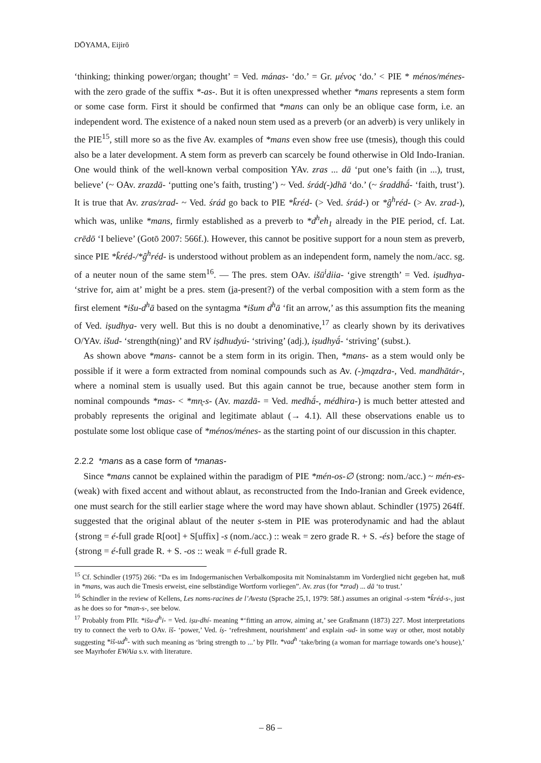DŌYAMA, Eijirō
‘thinking; thinking power/organ; thought’ = Ved. mánas- ‘do.’ = Gr. μένος ‘do.’ < PIE * ménos/ménes- with the zero grade of the suffix *-as-. But it is often unexpressed whether *mans represents a stem form or some case form. First it should be confirmed that *mans can only be an oblique case form, i.e. an independent word. The existence of a naked noun stem used as a preverb (or an adverb) is very unlikely in the PIE<sup>15</sup>, still more so as the five Av. examples of *mans even show free use (tmesis), though this could also be a later development. A stem form as preverb can scarcely be found otherwise in Old Indo-Iranian. One would think of the well-known verbal composition YAv. zras ... dā ‘put one’s faith (in ...), trust, believe’ (~ OAv. zrazdā- ‘putting one’s faith, trusting’) ~ Ved. śrád(-)dhā ‘do.’ (~ śraddhā́- ‘faith, trust’). It is true that Av. zras/zrad- ~ Ved. śrád go back to PIE *k̑réd- (> Ved. śrád-) or *g̑<sup>h</sup>réd- (> Av. zrad-), which was, unlike *mans, firmly established as a preverb to *d<sup>h</sup>eh<sub>1</sub> already in the PIE period, cf. Lat. crēdō ‘I believe’ (Gotō 2007: 566f.). However, this cannot be positive support for a noun stem as preverb, since PIE *k̑réd-/*g̑<sup>h</sup>réd- is understood without problem as an independent form, namely the nom./acc. sg. of a neuter noun of the same stem<sup>16</sup>. — The pres. stem OAv. išū<sup>i</sup>diia- ‘give strength’ = Ved. iṣudhya- ‘strive for, aim at’ might be a pres. stem (ia-present?) of the verbal composition with a stem form as the first element *išu-d<sup>h</sup>ā based on the syntagma *išum d<sup>h</sup>ā ‘fit an arrow,’ as this assumption fits the meaning of Ved. iṣudhya- very well. But this is no doubt a denominative,<sup>17</sup> as clearly shown by its derivatives O/YAv. išud- ‘strength(ning)’ and RV iṣdhudyú- ‘striving’ (adj.), iṣudhyā́- ‘striving’ (subst.).
As shown above *mans- cannot be a stem form in its origin. Then, *mans- as a stem would only be possible if it were a form extracted from nominal compounds such as Av. (-)mązdra-, Ved. mandhātár-, where a nominal stem is usually used. But this again cannot be true, because another stem form in nominal compounds *mas- < *mn̥-s- (Av. mazdā- = Ved. medhā́-, médhira-) is much better attested and probably represents the original and legitimate ablaut (→ 4.1). All these observations enable us to postulate some lost oblique case of *ménos/ménes- as the starting point of our discussion in this chapter.
2.2.2 *mans as a case form of *manas-
Since *mans cannot be explained within the paradigm of PIE *mén-os-∅ (strong: nom./acc.) ~ mén-es- (weak) with fixed accent and without ablaut, as reconstructed from the Indo-Iranian and Greek evidence, one must search for the still earlier stage where the word may have shown ablaut. Schindler (1975) 264ff. suggested that the original ablaut of the neuter s-stem in PIE was proterodynamic and had the ablaut {strong = é-full grade R[oot] + S[uffix] -s (nom./acc.) :: weak = zero grade R. + S. -és} before the stage of {strong = é-full grade R. + S. -os :: weak = é-full grade R.
<sup>15</sup> Cf. Schindler (1975) 266: “Da es im Indogermanischen Verbalkomposita mit Nominalstamm im Vorderglied nicht gegeben hat, muß in *mans, was auch die Tmesis erweist, eine selbständige Wortform vorliegen”. Av. zras (for *zrad) ... dā ‘to trust.’
<sup>16</sup> Schindler in the review of Kellens, Les noms-racines de l’Avesta (Sprache 25,1, 1979: 58f.) assumes an original -s-stem *k̑réd-s-, just as he does so for *man-s-, see below.
<sup>17</sup> Probably from PIIr. *išu-d<sup>h</sup>i- = Ved. iṣu-dhí- meaning *‘fitting an arrow, aiming at,’ see Graßmann (1873) 227. Most interpretations try to connect the verb to OAv. īš- ‘power,’ Ved. íṣ- ‘refreshment, nourishment’ and explain -ud- in some way or other, most notably suggesting *iš-ud<sup>h</sup>- with such meaning as ‘bring strength to ...’ by PIIr. *vad<sup>h</sup> ‘take/bring (a woman for marriage towards one’s house),’ see Mayrhofer EWAia s.v. with literature.
– 86 –